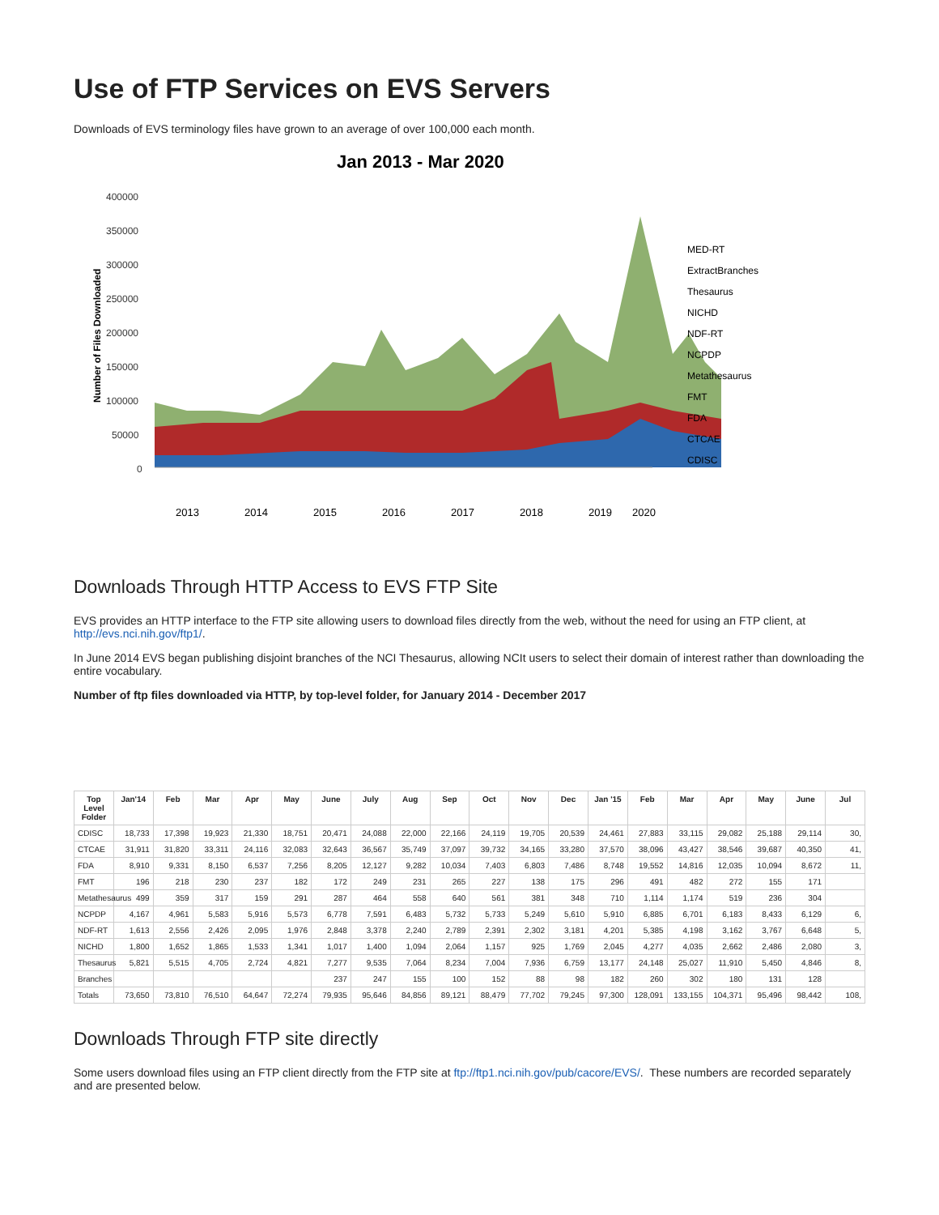Use of FTP Services on EVS Servers
Downloads of EVS terminology files have grown to an average of over 100,000 each month.
Jan 2013 - Mar 2020
400000
350000
300000
250000
200000
150000
100000
50000
0
Number of Files Downloaded
2013
2014
2015
2016
2017
2018
2019
2020
MED-RT
ExtractBranches
Thesaurus
NICHD
NDF-RT
NCPDP
Metathesaurus
FMT
FDA
CTCAE
CDISC
Downloads Through HTTP Access to EVS FTP Site
EVS provides an HTTP interface to the FTP site allowing users to download files directly from the web, without the need for using an FTP client, at http://evs.nci.nih.gov/ftp1/.
In June 2014 EVS began publishing disjoint branches of the NCI Thesaurus, allowing NCIt users to select their domain of interest rather than downloading the entire vocabulary.
Number of ftp files downloaded via HTTP, by top-level folder, for January 2014 - December 2017
| Top Level Folder | Jan'14 | Feb | Mar | Apr | May | June | July | Aug | Sep | Oct | Nov | Dec | Jan '15 | Feb | Mar | Apr | May | June | Jul |
| --- | --- | --- | --- | --- | --- | --- | --- | --- | --- | --- | --- | --- | --- | --- | --- | --- | --- | --- | --- |
| CDISC | 18,733 | 17,398 | 19,923 | 21,330 | 18,751 | 20,471 | 24,088 | 22,000 | 22,166 | 24,119 | 19,705 | 20,539 | 24,461 | 27,883 | 33,115 | 29,082 | 25,188 | 29,114 | 30, |
| CTCAE | 31,911 | 31,820 | 33,311 | 24,116 | 32,083 | 32,643 | 36,567 | 35,749 | 37,097 | 39,732 | 34,165 | 33,280 | 37,570 | 38,096 | 43,427 | 38,546 | 39,687 | 40,350 | 41, |
| FDA | 8,910 | 9,331 | 8,150 | 6,537 | 7,256 | 8,205 | 12,127 | 9,282 | 10,034 | 7,403 | 6,803 | 7,486 | 8,748 | 19,552 | 14,816 | 12,035 | 10,094 | 8,672 | 11, |
| FMT | 196 | 218 | 230 | 237 | 182 | 172 | 249 | 231 | 265 | 227 | 138 | 175 | 296 | 491 | 482 | 272 | 155 | 171 | |
| Metathesaurus | 499 | 359 | 317 | 159 | 291 | 287 | 464 | 558 | 640 | 561 | 381 | 348 | 710 | 1,114 | 1,174 | 519 | 236 | 304 | |
| NCPDP | 4,167 | 4,961 | 5,583 | 5,916 | 5,573 | 6,778 | 7,591 | 6,483 | 5,732 | 5,733 | 5,249 | 5,610 | 5,910 | 6,885 | 6,701 | 6,183 | 8,433 | 6,129 | 6, |
| NDF-RT | 1,613 | 2,556 | 2,426 | 2,095 | 1,976 | 2,848 | 3,378 | 2,240 | 2,789 | 2,391 | 2,302 | 3,181 | 4,201 | 5,385 | 4,198 | 3,162 | 3,767 | 6,648 | 5, |
| NICHD | 1,800 | 1,652 | 1,865 | 1,533 | 1,341 | 1,017 | 1,400 | 1,094 | 2,064 | 1,157 | 925 | 1,769 | 2,045 | 4,277 | 4,035 | 2,662 | 2,486 | 2,080 | 3, |
| Thesaurus | 5,821 | 5,515 | 4,705 | 2,724 | 4,821 | 7,277 | 9,535 | 7,064 | 8,234 | 7,004 | 7,936 | 6,759 | 13,177 | 24,148 | 25,027 | 11,910 | 5,450 | 4,846 | 8, |
| Branches | | | | | | 237 | 247 | 155 | 100 | 152 | 88 | 98 | 182 | 260 | 302 | 180 | 131 | 128 | |
| Totals | 73,650 | 73,810 | 76,510 | 64,647 | 72,274 | 79,935 | 95,646 | 84,856 | 89,121 | 88,479 | 77,702 | 79,245 | 97,300 | 128,091 | 133,155 | 104,371 | 95,496 | 98,442 | 108, |
Downloads Through FTP site directly
Some users download files using an FTP client directly from the FTP site at ftp://ftp1.nci.nih.gov/pub/cacore/EVS/. These numbers are recorded separately and are presented below.